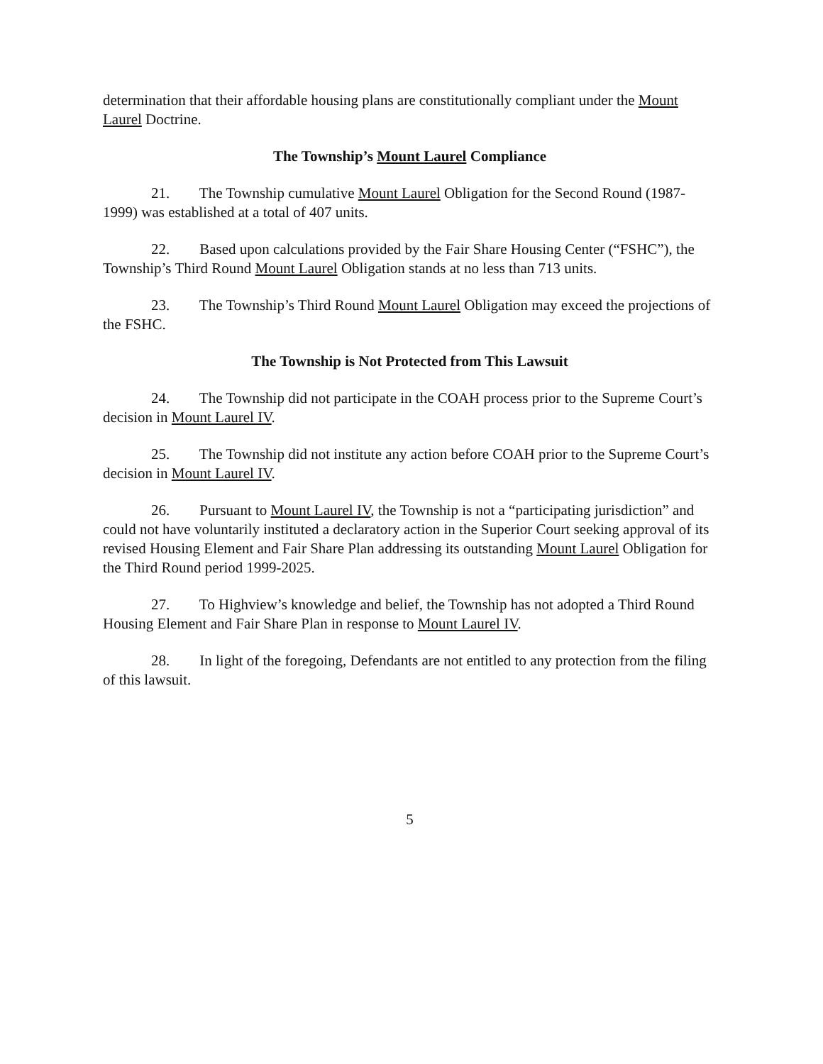determination that their affordable housing plans are constitutionally compliant under the Mount Laurel Doctrine.
The Township’s Mount Laurel Compliance
21. The Township cumulative Mount Laurel Obligation for the Second Round (1987-1999) was established at a total of 407 units.
22. Based upon calculations provided by the Fair Share Housing Center (“FSHC”), the Township’s Third Round Mount Laurel Obligation stands at no less than 713 units.
23. The Township’s Third Round Mount Laurel Obligation may exceed the projections of the FSHC.
The Township is Not Protected from This Lawsuit
24. The Township did not participate in the COAH process prior to the Supreme Court’s decision in Mount Laurel IV.
25. The Township did not institute any action before COAH prior to the Supreme Court’s decision in Mount Laurel IV.
26. Pursuant to Mount Laurel IV, the Township is not a “participating jurisdiction” and could not have voluntarily instituted a declaratory action in the Superior Court seeking approval of its revised Housing Element and Fair Share Plan addressing its outstanding Mount Laurel Obligation for the Third Round period 1999-2025.
27. To Highview’s knowledge and belief, the Township has not adopted a Third Round Housing Element and Fair Share Plan in response to Mount Laurel IV.
28. In light of the foregoing, Defendants are not entitled to any protection from the filing of this lawsuit.
5